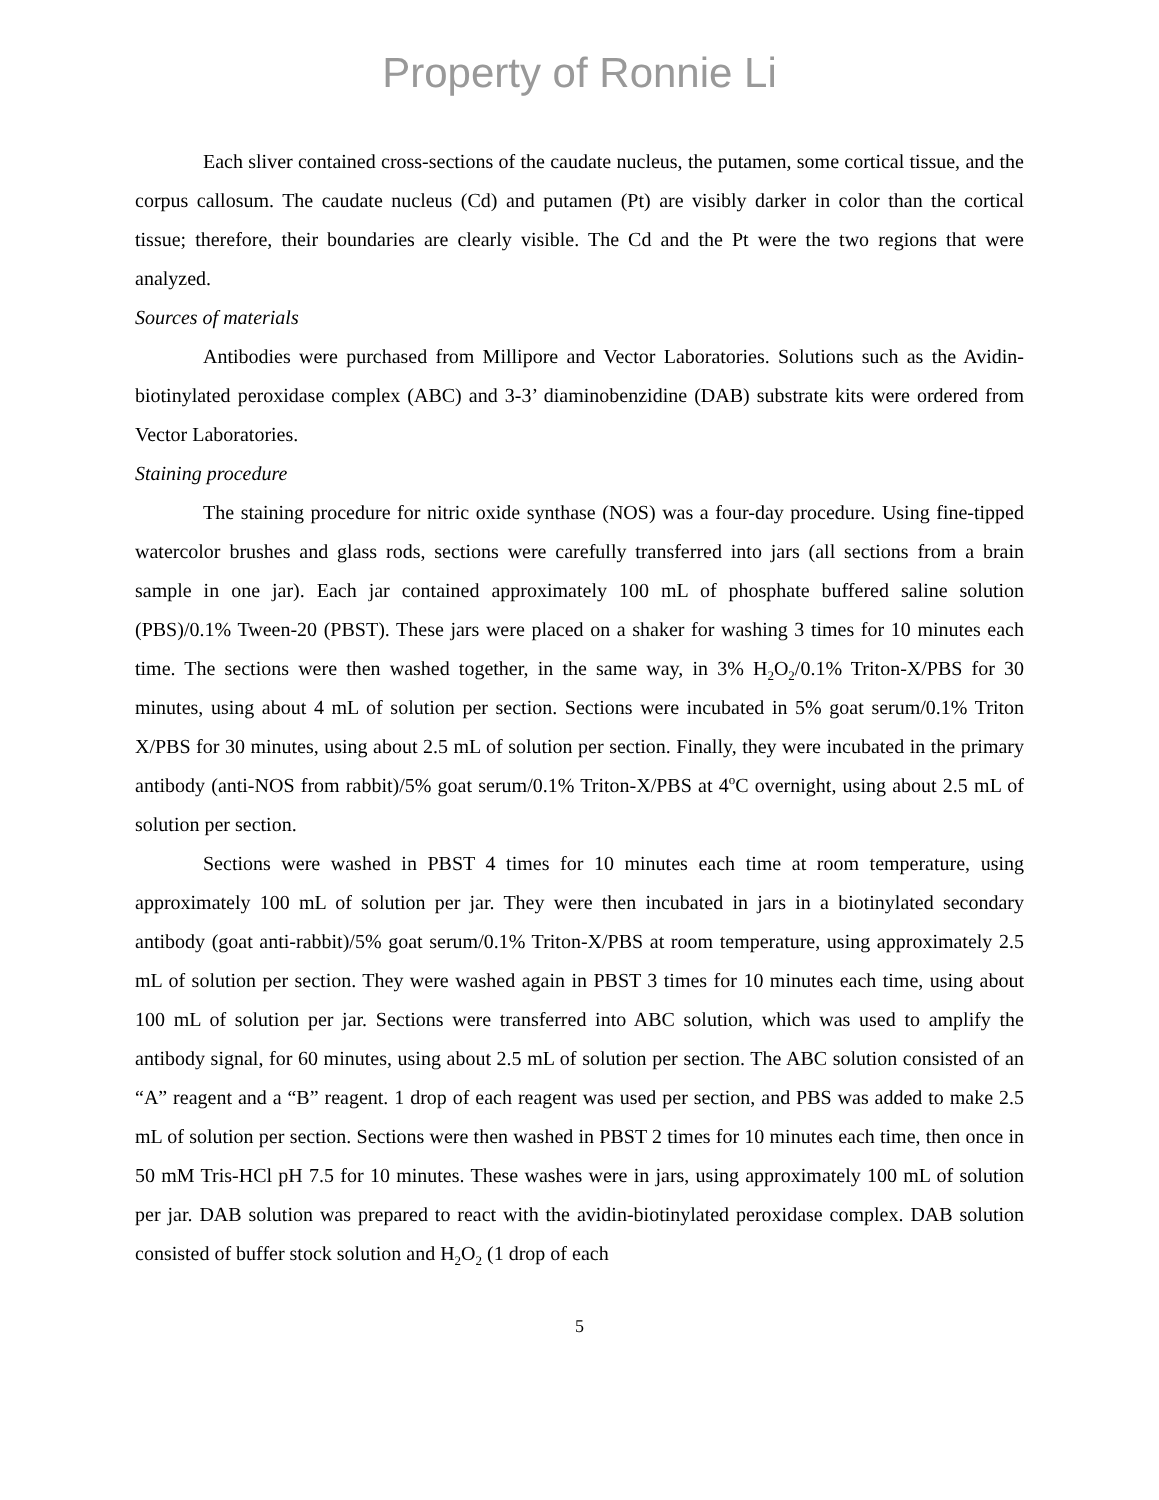Property of Ronnie Li
Each sliver contained cross-sections of the caudate nucleus, the putamen, some cortical tissue, and the corpus callosum. The caudate nucleus (Cd) and putamen (Pt) are visibly darker in color than the cortical tissue; therefore, their boundaries are clearly visible. The Cd and the Pt were the two regions that were analyzed.
Sources of materials
Antibodies were purchased from Millipore and Vector Laboratories. Solutions such as the Avidin-biotinylated peroxidase complex (ABC) and 3-3’ diaminobenzidine (DAB) substrate kits were ordered from Vector Laboratories.
Staining procedure
The staining procedure for nitric oxide synthase (NOS) was a four-day procedure. Using fine-tipped watercolor brushes and glass rods, sections were carefully transferred into jars (all sections from a brain sample in one jar). Each jar contained approximately 100 mL of phosphate buffered saline solution (PBS)/0.1% Tween-20 (PBST). These jars were placed on a shaker for washing 3 times for 10 minutes each time. The sections were then washed together, in the same way, in 3% H<sub>2</sub>O<sub>2</sub>/0.1% Triton-X/PBS for 30 minutes, using about 4 mL of solution per section. Sections were incubated in 5% goat serum/0.1% Triton X/PBS for 30 minutes, using about 2.5 mL of solution per section. Finally, they were incubated in the primary antibody (anti-NOS from rabbit)/5% goat serum/0.1% Triton-X/PBS at 4<sup>o</sup>C overnight, using about 2.5 mL of solution per section.
Sections were washed in PBST 4 times for 10 minutes each time at room temperature, using approximately 100 mL of solution per jar. They were then incubated in jars in a biotinylated secondary antibody (goat anti-rabbit)/5% goat serum/0.1% Triton-X/PBS at room temperature, using approximately 2.5 mL of solution per section. They were washed again in PBST 3 times for 10 minutes each time, using about 100 mL of solution per jar. Sections were transferred into ABC solution, which was used to amplify the antibody signal, for 60 minutes, using about 2.5 mL of solution per section. The ABC solution consisted of an “A” reagent and a “B” reagent. 1 drop of each reagent was used per section, and PBS was added to make 2.5 mL of solution per section. Sections were then washed in PBST 2 times for 10 minutes each time, then once in 50 mM Tris-HCl pH 7.5 for 10 minutes. These washes were in jars, using approximately 100 mL of solution per jar. DAB solution was prepared to react with the avidin-biotinylated peroxidase complex. DAB solution consisted of buffer stock solution and H<sub>2</sub>O<sub>2</sub> (1 drop of each
5